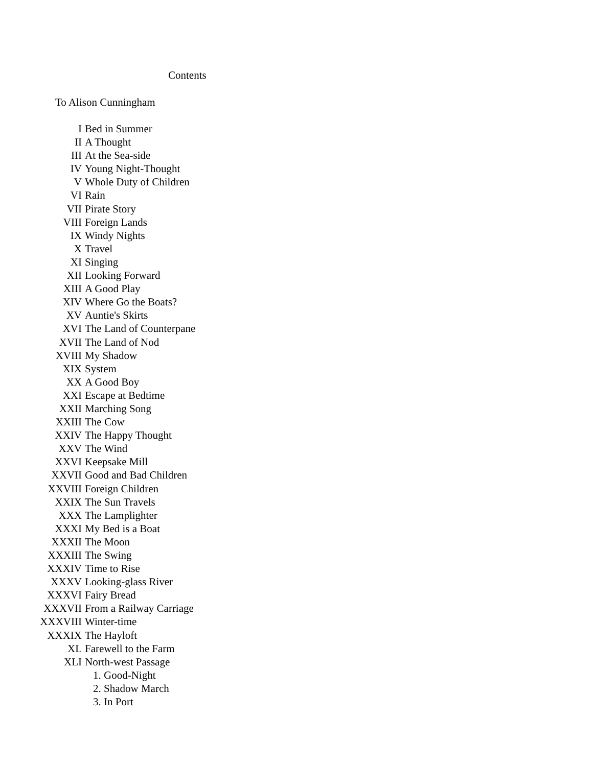Contents
To Alison Cunningham
I Bed in Summer
II A Thought
III At the Sea-side
IV Young Night-Thought
V Whole Duty of Children
VI Rain
VII Pirate Story
VIII Foreign Lands
IX Windy Nights
X Travel
XI Singing
XII Looking Forward
XIII A Good Play
XIV Where Go the Boats?
XV Auntie's Skirts
XVI The Land of Counterpane
XVII The Land of Nod
XVIII My Shadow
XIX System
XX A Good Boy
XXI Escape at Bedtime
XXII Marching Song
XXIII The Cow
XXIV The Happy Thought
XXV The Wind
XXVI Keepsake Mill
XXVII Good and Bad Children
XXVIII Foreign Children
XXIX The Sun Travels
XXX The Lamplighter
XXXI My Bed is a Boat
XXXII The Moon
XXXIII The Swing
XXXIV Time to Rise
XXXV Looking-glass River
XXXVI Fairy Bread
XXXVII From a Railway Carriage
XXXVIII Winter-time
XXXIX The Hayloft
XL Farewell to the Farm
XLI North-west Passage
1. Good-Night
2. Shadow March
3. In Port